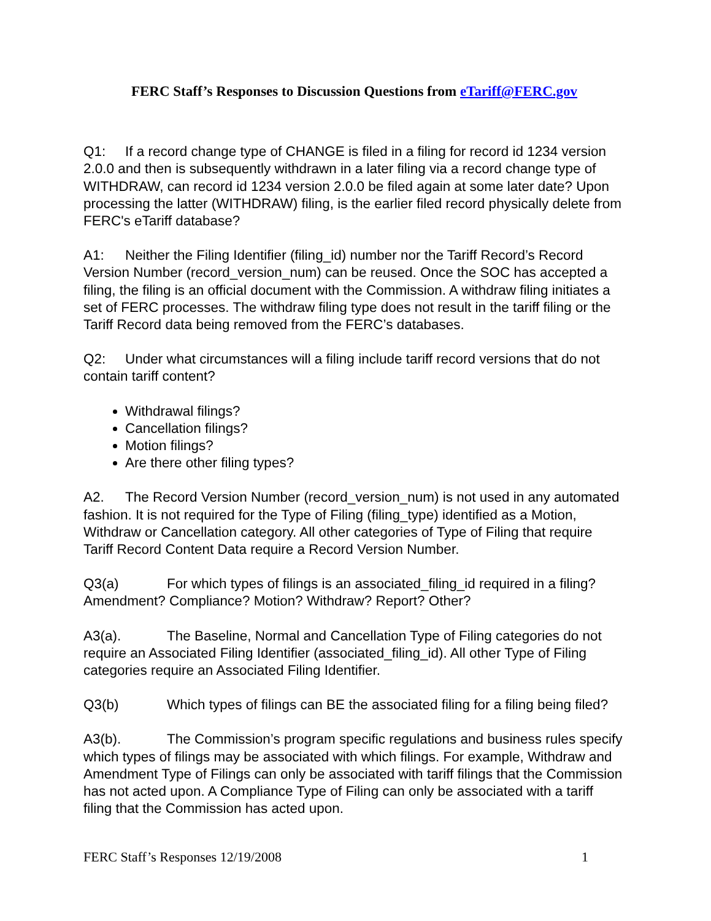FERC Staff’s Responses to Discussion Questions from eTariff@FERC.gov
Q1: If a record change type of CHANGE is filed in a filing for record id 1234 version 2.0.0 and then is subsequently withdrawn in a later filing via a record change type of WITHDRAW, can record id 1234 version 2.0.0 be filed again at some later date? Upon processing the latter (WITHDRAW) filing, is the earlier filed record physically delete from FERC's eTariff database?
A1: Neither the Filing Identifier (filing_id) number nor the Tariff Record’s Record Version Number (record_version_num) can be reused. Once the SOC has accepted a filing, the filing is an official document with the Commission. A withdraw filing initiates a set of FERC processes. The withdraw filing type does not result in the tariff filing or the Tariff Record data being removed from the FERC’s databases.
Q2: Under what circumstances will a filing include tariff record versions that do not contain tariff content?
Withdrawal filings?
Cancellation filings?
Motion filings?
Are there other filing types?
A2. The Record Version Number (record_version_num) is not used in any automated fashion. It is not required for the Type of Filing (filing_type) identified as a Motion, Withdraw or Cancellation category. All other categories of Type of Filing that require Tariff Record Content Data require a Record Version Number.
Q3(a) For which types of filings is an associated_filing_id required in a filing? Amendment? Compliance? Motion? Withdraw? Report? Other?
A3(a). The Baseline, Normal and Cancellation Type of Filing categories do not require an Associated Filing Identifier (associated_filing_id). All other Type of Filing categories require an Associated Filing Identifier.
Q3(b) Which types of filings can BE the associated filing for a filing being filed?
A3(b). The Commission’s program specific regulations and business rules specify which types of filings may be associated with which filings. For example, Withdraw and Amendment Type of Filings can only be associated with tariff filings that the Commission has not acted upon. A Compliance Type of Filing can only be associated with a tariff filing that the Commission has acted upon.
FERC Staff’s Responses 12/19/2008 1